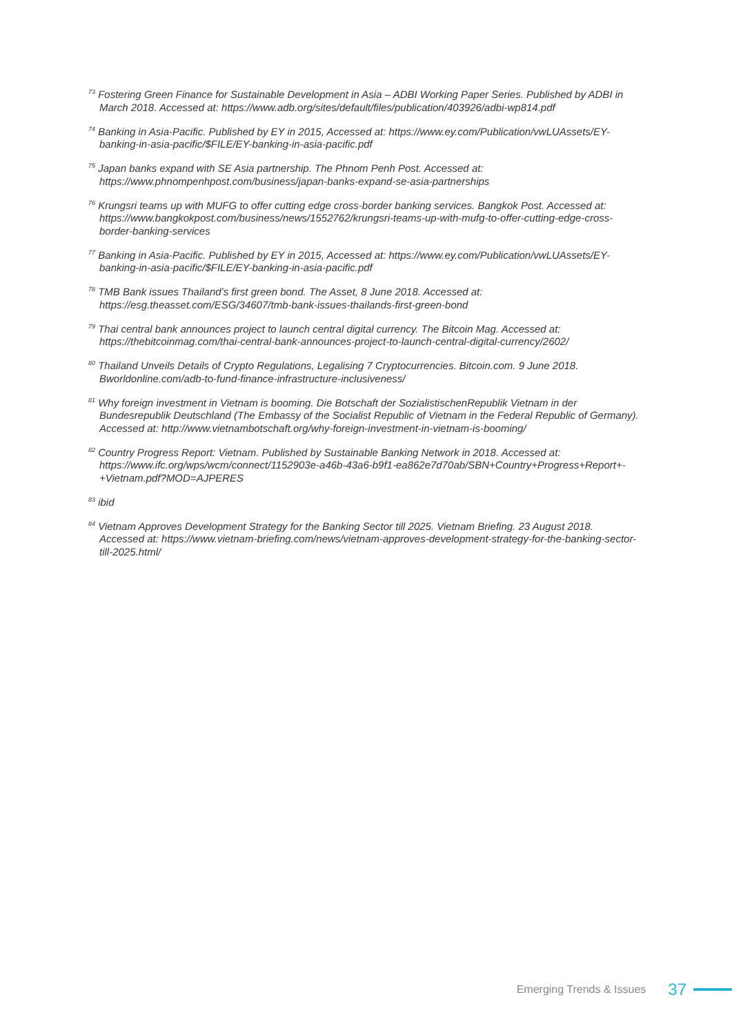<sup>73</sup> Fostering Green Finance for Sustainable Development in Asia – ADBI Working Paper Series. Published by ADBI in March 2018. Accessed at: https://www.adb.org/sites/default/files/publication/403926/adbi-wp814.pdf
<sup>74</sup> Banking in Asia-Pacific. Published by EY in 2015, Accessed at: https://www.ey.com/Publication/vwLUAssets/EY-banking-in-asia-pacific/$FILE/EY-banking-in-asia-pacific.pdf
<sup>75</sup> Japan banks expand with SE Asia partnership. The Phnom Penh Post. Accessed at: https://www.phnompenhpost.com/business/japan-banks-expand-se-asia-partnerships
<sup>76</sup> Krungsri teams up with MUFG to offer cutting edge cross-border banking services. Bangkok Post. Accessed at: https://www.bangkokpost.com/business/news/1552762/krungsri-teams-up-with-mufg-to-offer-cutting-edge-cross-border-banking-services
<sup>77</sup> Banking in Asia-Pacific. Published by EY in 2015, Accessed at: https://www.ey.com/Publication/vwLUAssets/EY-banking-in-asia-pacific/$FILE/EY-banking-in-asia-pacific.pdf
<sup>78</sup> TMB Bank issues Thailand’s first green bond. The Asset, 8 June 2018. Accessed at: https://esg.theasset.com/ESG/34607/tmb-bank-issues-thailands-first-green-bond
<sup>79</sup> Thai central bank announces project to launch central digital currency. The Bitcoin Mag. Accessed at: https://thebitcoinmag.com/thai-central-bank-announces-project-to-launch-central-digital-currency/2602/
<sup>80</sup> Thailand Unveils Details of Crypto Regulations, Legalising 7 Cryptocurrencies. Bitcoin.com. 9 June 2018. Bworldonline.com/adb-to-fund-finance-infrastructure-inclusiveness/
<sup>81</sup> Why foreign investment in Vietnam is booming. Die Botschaft der SozialistischenRepublik Vietnam in der Bundesrepublik Deutschland (The Embassy of the Socialist Republic of Vietnam in the Federal Republic of Germany). Accessed at: http://www.vietnambotschaft.org/why-foreign-investment-in-vietnam-is-booming/
<sup>82</sup> Country Progress Report: Vietnam. Published by Sustainable Banking Network in 2018. Accessed at: https://www.ifc.org/wps/wcm/connect/1152903e-a46b-43a6-b9f1-ea862e7d70ab/SBN+Country+Progress+Report+-+Vietnam.pdf?MOD=AJPERES
<sup>83</sup> ibid
<sup>84</sup> Vietnam Approves Development Strategy for the Banking Sector till 2025. Vietnam Briefing. 23 August 2018. Accessed at: https://www.vietnam-briefing.com/news/vietnam-approves-development-strategy-for-the-banking-sector-till-2025.html/
Emerging Trends & Issues 37